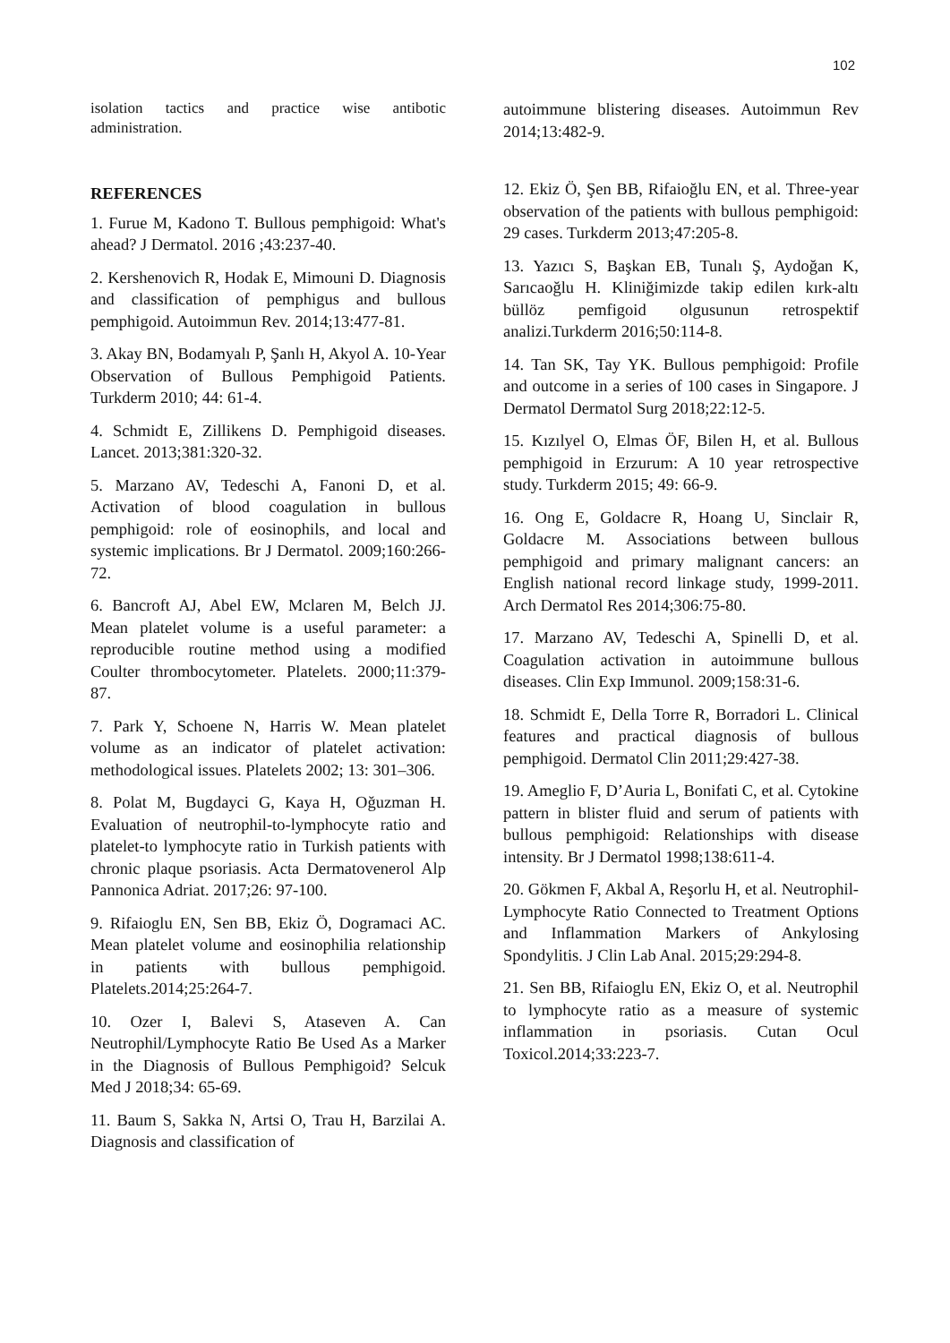102
isolation tactics and practice wise antibotic administration.
REFERENCES
1. Furue M, Kadono T. Bullous pemphigoid: What's ahead? J Dermatol. 2016 ;43:237-40.
2. Kershenovich R, Hodak E, Mimouni D. Diagnosis and classification of pemphigus and bullous pemphigoid. Autoimmun Rev. 2014;13:477-81.
3. Akay BN, Bodamyalı P, Şanlı H, Akyol A. 10-Year Observation of Bullous Pemphigoid Patients. Turkderm 2010; 44: 61-4.
4. Schmidt E, Zillikens D. Pemphigoid diseases. Lancet. 2013;381:320-32.
5. Marzano AV, Tedeschi A, Fanoni D, et al. Activation of blood coagulation in bullous pemphigoid: role of eosinophils, and local and systemic implications. Br J Dermatol. 2009;160:266-72.
6. Bancroft AJ, Abel EW, Mclaren M, Belch JJ. Mean platelet volume is a useful parameter: a reproducible routine method using a modified Coulter thrombocytometer. Platelets. 2000;11:379-87.
7. Park Y, Schoene N, Harris W. Mean platelet volume as an indicator of platelet activation: methodological issues. Platelets 2002; 13: 301–306.
8. Polat M, Bugdayci G, Kaya H, Oğuzman H. Evaluation of neutrophil-to-lymphocyte ratio and platelet-to lymphocyte ratio in Turkish patients with chronic plaque psoriasis. Acta Dermatovenerol Alp Pannonica Adriat. 2017;26: 97-100.
9. Rifaioglu EN, Sen BB, Ekiz Ö, Dogramaci AC. Mean platelet volume and eosinophilia relationship in patients with bullous pemphigoid. Platelets.2014;25:264-7.
10. Ozer I, Balevi S, Ataseven A. Can Neutrophil/Lymphocyte Ratio Be Used As a Marker in the Diagnosis of Bullous Pemphigoid? Selcuk Med J 2018;34: 65-69.
11. Baum S, Sakka N, Artsi O, Trau H, Barzilai A. Diagnosis and classification of
autoimmune blistering diseases. Autoimmun Rev 2014;13:482-9.
12. Ekiz Ö, Şen BB, Rifaioğlu EN, et al. Three-year observation of the patients with bullous pemphigoid: 29 cases. Turkderm 2013;47:205-8.
13. Yazıcı S, Başkan EB, Tunalı Ş, Aydoğan K, Sarıcaoğlu H. Kliniğimizde takip edilen kırk-altı büllöz pemfigoid olgusunun retrospektif analizi.Turkderm 2016;50:114-8.
14. Tan SK, Tay YK. Bullous pemphigoid: Profile and outcome in a series of 100 cases in Singapore. J Dermatol Dermatol Surg 2018;22:12-5.
15. Kızılyel O, Elmas ÖF, Bilen H, et al. Bullous pemphigoid in Erzurum: A 10 year retrospective study. Turkderm 2015; 49: 66-9.
16. Ong E, Goldacre R, Hoang U, Sinclair R, Goldacre M. Associations between bullous pemphigoid and primary malignant cancers: an English national record linkage study, 1999-2011. Arch Dermatol Res 2014;306:75-80.
17. Marzano AV, Tedeschi A, Spinelli D, et al. Coagulation activation in autoimmune bullous diseases. Clin Exp Immunol. 2009;158:31-6.
18. Schmidt E, Della Torre R, Borradori L. Clinical features and practical diagnosis of bullous pemphigoid. Dermatol Clin 2011;29:427-38.
19. Ameglio F, D’Auria L, Bonifati C, et al. Cytokine pattern in blister fluid and serum of patients with bullous pemphigoid: Relationships with disease intensity. Br J Dermatol 1998;138:611-4.
20. Gökmen F, Akbal A, Reşorlu H, et al. Neutrophil-Lymphocyte Ratio Connected to Treatment Options and Inflammation Markers of Ankylosing Spondylitis. J Clin Lab Anal. 2015;29:294-8.
21. Sen BB, Rifaioglu EN, Ekiz O, et al. Neutrophil to lymphocyte ratio as a measure of systemic inflammation in psoriasis. Cutan Ocul Toxicol.2014;33:223-7.